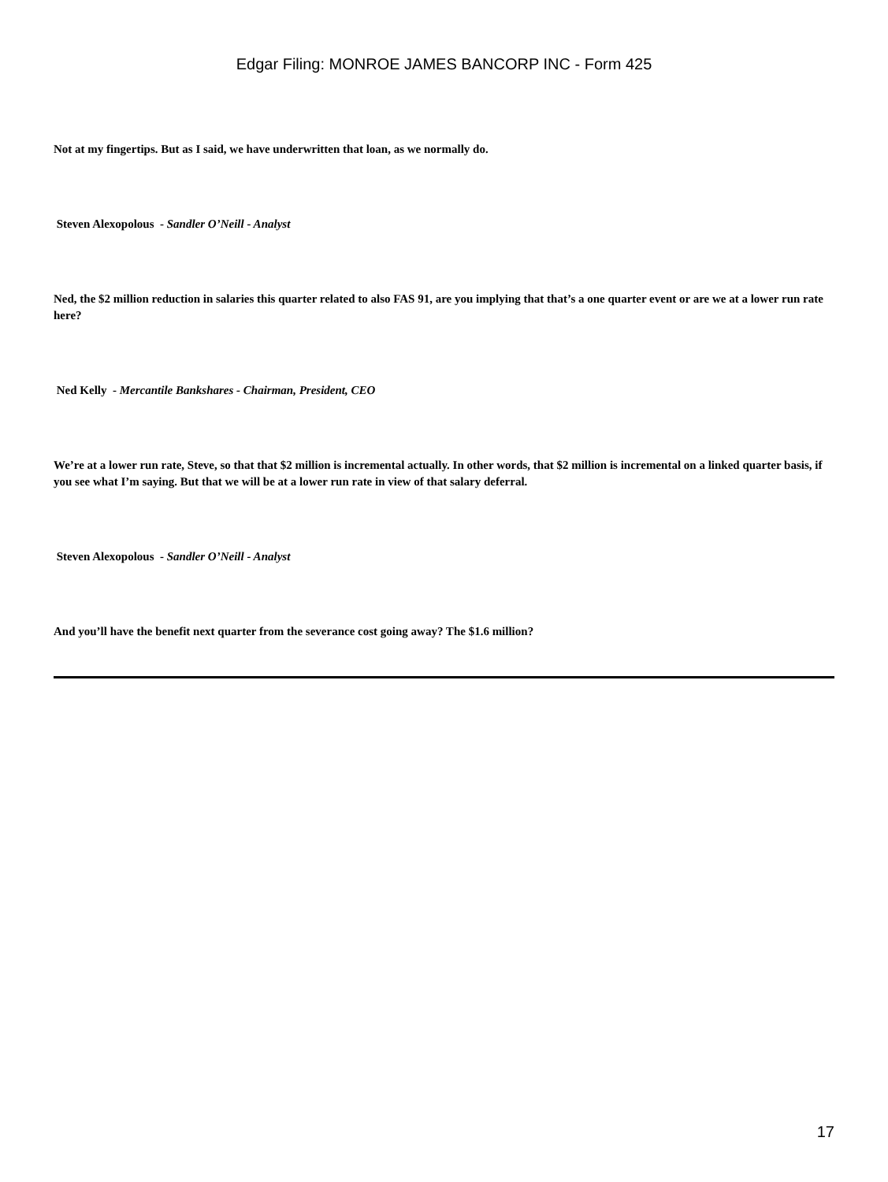Edgar Filing: MONROE JAMES BANCORP INC - Form 425
Not at my fingertips. But as I said, we have underwritten that loan, as we normally do.
Steven Alexopolous - Sandler O’Neill - Analyst
Ned, the $2 million reduction in salaries this quarter related to also FAS 91, are you implying that that’s a one quarter event or are we at a lower run rate here?
Ned Kelly - Mercantile Bankshares - Chairman, President, CEO
We’re at a lower run rate, Steve, so that that $2 million is incremental actually. In other words, that $2 million is incremental on a linked quarter basis, if you see what I’m saying. But that we will be at a lower run rate in view of that salary deferral.
Steven Alexopolous - Sandler O’Neill - Analyst
And you’ll have the benefit next quarter from the severance cost going away? The $1.6 million?
17